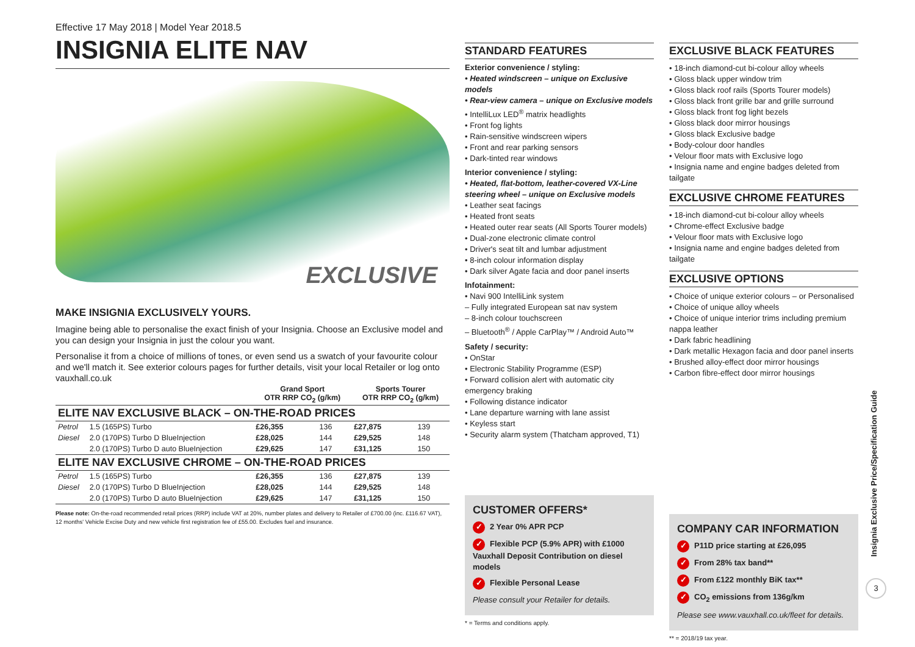Effective 17 May 2018 | Model Year 2018.5
INSIGNIA ELITE NAV
EXCLUSIVE
MAKE INSIGNIA EXCLUSIVELY YOURS.
Imagine being able to personalise the exact finish of your Insignia. Choose an Exclusive model and you can design your Insignia in just the colour you want.
Personalise it from a choice of millions of tones, or even send us a swatch of your favourite colour and we'll match it. See exterior colours pages for further details, visit your local Retailer or log onto vauxhall.co.uk
| | | Grand Sport OTR RRP CO<sub>2</sub> (g/km) | | Sports Tourer OTR RRP CO<sub>2</sub> (g/km) | |
| --- | --- | --- | --- | --- | --- |
| ELITE NAV EXCLUSIVE BLACK – ON-THE-ROAD PRICES | | | | | |
| Petrol | 1.5 (165PS) Turbo | £26,355 | 136 | £27,875 | 139 |
| Diesel | 2.0 (170PS) Turbo D BlueInjection | £28,025 | 144 | £29,525 | 148 |
| | 2.0 (170PS) Turbo D auto BlueInjection | £29,625 | 147 | £31,125 | 150 |
| ELITE NAV EXCLUSIVE CHROME – ON-THE-ROAD PRICES | | | | | |
| Petrol | 1.5 (165PS) Turbo | £26,355 | 136 | £27,875 | 139 |
| Diesel | 2.0 (170PS) Turbo D BlueInjection | £28,025 | 144 | £29,525 | 148 |
| | 2.0 (170PS) Turbo D auto BlueInjection | £29,625 | 147 | £31,125 | 150 |
Please note: On-the-road recommended retail prices (RRP) include VAT at 20%, number plates and delivery to Retailer of £700.00 (inc. £116.67 VAT), 12 months' Vehicle Excise Duty and new vehicle first registration fee of £55.00. Excludes fuel and insurance.
STANDARD FEATURES
Exterior convenience / styling:
• Heated windscreen – unique on Exclusive models
• Rear-view camera – unique on Exclusive models
• IntelliLux LED<sup>®</sup> matrix headlights
• Front fog lights
• Rain-sensitive windscreen wipers
• Front and rear parking sensors
• Dark-tinted rear windows
Interior convenience / styling:
• Heated, flat-bottom, leather-covered VX-Line steering wheel – unique on Exclusive models
• Leather seat facings
• Heated front seats
• Heated outer rear seats (All Sports Tourer models)
• Dual-zone electronic climate control
• Driver's seat tilt and lumbar adjustment
• 8-inch colour information display
• Dark silver Agate facia and door panel inserts
Infotainment:
• Navi 900 IntelliLink system
– Fully integrated European sat nav system
– 8-inch colour touchscreen
– Bluetooth<sup>®</sup> / Apple CarPlay™ / Android Auto™
Safety / security:
• OnStar
• Electronic Stability Programme (ESP)
• Forward collision alert with automatic city emergency braking
• Following distance indicator
• Lane departure warning with lane assist
• Keyless start
• Security alarm system (Thatcham approved, T1)
CUSTOMER OFFERS*
✓ 2 Year 0% APR PCP
✓ Flexible PCP (5.9% APR) with £1000 Vauxhall Deposit Contribution on diesel models
✓ Flexible Personal Lease
Please consult your Retailer for details.
* = Terms and conditions apply.
EXCLUSIVE BLACK FEATURES
• 18-inch diamond-cut bi-colour alloy wheels
• Gloss black upper window trim
• Gloss black roof rails (Sports Tourer models)
• Gloss black front grille bar and grille surround
• Gloss black front fog light bezels
• Gloss black door mirror housings
• Gloss black Exclusive badge
• Body-colour door handles
• Velour floor mats with Exclusive logo
• Insignia name and engine badges deleted from tailgate
EXCLUSIVE CHROME FEATURES
• 18-inch diamond-cut bi-colour alloy wheels
• Chrome-effect Exclusive badge
• Velour floor mats with Exclusive logo
• Insignia name and engine badges deleted from tailgate
EXCLUSIVE OPTIONS
• Choice of unique exterior colours – or Personalised
• Choice of unique alloy wheels
• Choice of unique interior trims including premium nappa leather
• Dark fabric headlining
• Dark metallic Hexagon facia and door panel inserts
• Brushed alloy-effect door mirror housings
• Carbon fibre-effect door mirror housings
COMPANY CAR INFORMATION
✓ P11D price starting at £26,095
✓ From 28% tax band**
✓ From £122 monthly BiK tax**
✓ CO<sub>2</sub> emissions from 136g/km
Please see www.vauxhall.co.uk/fleet for details.
** = 2018/19 tax year.
Insignia Exclusive Price/Specification Guide
3